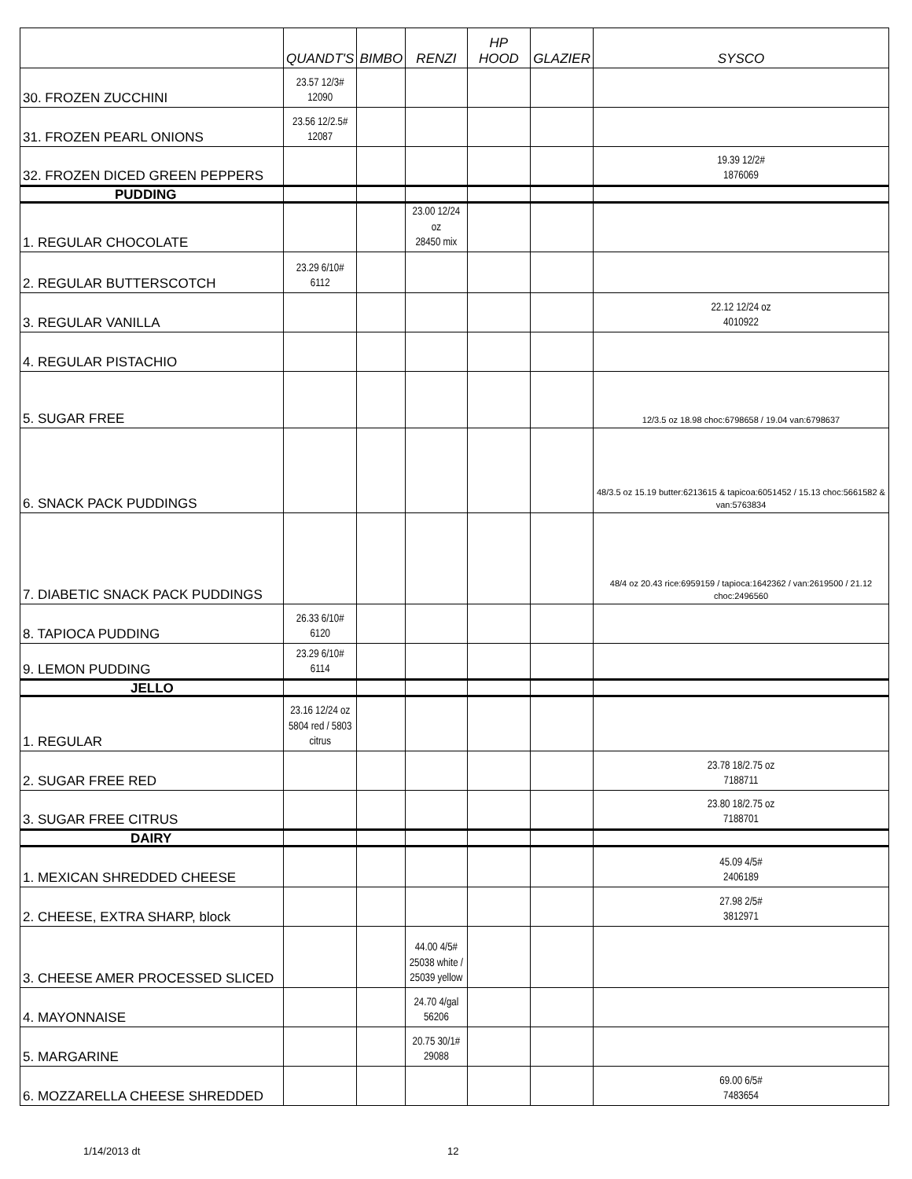| | QUANDT'S | BIMBO | RENZI | HP HOOD | GLAZIER | SYSCO |
| --- | --- | --- | --- | --- | --- | --- |
| 30. FROZEN ZUCCHINI | 23.57 12/3# 12090 | | | | | |
| 31. FROZEN PEARL ONIONS | 23.56 12/2.5# 12087 | | | | | |
| 32. FROZEN DICED GREEN PEPPERS | | | | | | 19.39 12/2# 1876069 |
| PUDDING | | | | | | |
| 1. REGULAR CHOCOLATE | | | 23.00 12/24 oz 28450 mix | | | |
| 2. REGULAR BUTTERSCOTCH | 23.29 6/10# 6112 | | | | | |
| 3. REGULAR VANILLA | | | | | | 22.12 12/24 oz 4010922 |
| 4. REGULAR PISTACHIO | | | | | | |
| 5. SUGAR FREE | | | | | | 12/3.5 oz 18.98 choc:6798658 / 19.04 van:6798637 |
| 6. SNACK PACK PUDDINGS | | | | | | 48/3.5 oz 15.19 butter:6213615 & tapicoa:6051452 / 15.13 choc:5661582 & van:5763834 |
| 7. DIABETIC SNACK PACK PUDDINGS | | | | | | 48/4 oz 20.43 rice:6959159 / tapioca:1642362 / van:2619500 / 21.12 choc:2496560 |
| 8. TAPIOCA PUDDING | 26.33 6/10# 6120 | | | | | |
| 9. LEMON PUDDING | 23.29 6/10# 6114 | | | | | |
| JELLO | | | | | | |
| 1. REGULAR | 23.16 12/24 oz 5804 red / 5803 citrus | | | | | |
| 2. SUGAR FREE RED | | | | | | 23.78 18/2.75 oz 7188711 |
| 3. SUGAR FREE CITRUS | | | | | | 23.80 18/2.75 oz 7188701 |
| DAIRY | | | | | | |
| 1. MEXICAN SHREDDED CHEESE | | | | | | 45.09 4/5# 2406189 |
| 2. CHEESE, EXTRA SHARP, block | | | | | | 27.98 2/5# 3812971 |
| 3. CHEESE AMER PROCESSED SLICED | | | 44.00 4/5# 25038 white / 25039 yellow | | | |
| 4. MAYONNAISE | | | 24.70 4/gal 56206 | | | |
| 5. MARGARINE | | | 20.75 30/1# 29088 | | | |
| 6. MOZZARELLA CHEESE SHREDDED | | | | | | 69.00 6/5# 7483654 |
1/14/2013 dt 12